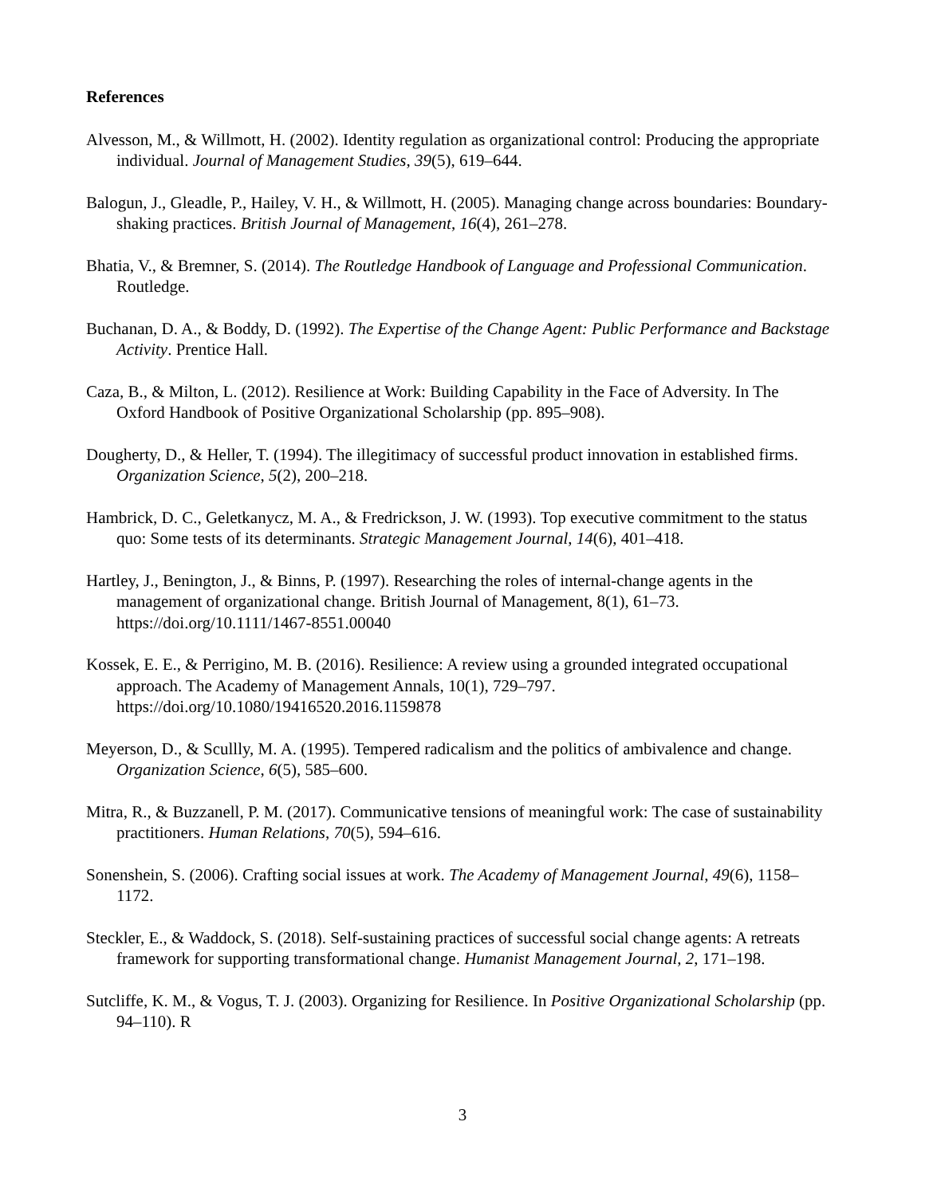References
Alvesson, M., & Willmott, H. (2002). Identity regulation as organizational control: Producing the appropriate individual. Journal of Management Studies, 39(5), 619–644.
Balogun, J., Gleadle, P., Hailey, V. H., & Willmott, H. (2005). Managing change across boundaries: Boundary-shaking practices. British Journal of Management, 16(4), 261–278.
Bhatia, V., & Bremner, S. (2014). The Routledge Handbook of Language and Professional Communication. Routledge.
Buchanan, D. A., & Boddy, D. (1992). The Expertise of the Change Agent: Public Performance and Backstage Activity. Prentice Hall.
Caza, B., & Milton, L. (2012). Resilience at Work: Building Capability in the Face of Adversity. In The Oxford Handbook of Positive Organizational Scholarship (pp. 895–908).
Dougherty, D., & Heller, T. (1994). The illegitimacy of successful product innovation in established firms. Organization Science, 5(2), 200–218.
Hambrick, D. C., Geletkanycz, M. A., & Fredrickson, J. W. (1993). Top executive commitment to the status quo: Some tests of its determinants. Strategic Management Journal, 14(6), 401–418.
Hartley, J., Benington, J., & Binns, P. (1997). Researching the roles of internal-change agents in the management of organizational change. British Journal of Management, 8(1), 61–73. https://doi.org/10.1111/1467-8551.00040
Kossek, E. E., & Perrigino, M. B. (2016). Resilience: A review using a grounded integrated occupational approach. The Academy of Management Annals, 10(1), 729–797. https://doi.org/10.1080/19416520.2016.1159878
Meyerson, D., & Scullly, M. A. (1995). Tempered radicalism and the politics of ambivalence and change. Organization Science, 6(5), 585–600.
Mitra, R., & Buzzanell, P. M. (2017). Communicative tensions of meaningful work: The case of sustainability practitioners. Human Relations, 70(5), 594–616.
Sonenshein, S. (2006). Crafting social issues at work. The Academy of Management Journal, 49(6), 1158–1172.
Steckler, E., & Waddock, S. (2018). Self-sustaining practices of successful social change agents: A retreats framework for supporting transformational change. Humanist Management Journal, 2, 171–198.
Sutcliffe, K. M., & Vogus, T. J. (2003). Organizing for Resilience. In Positive Organizational Scholarship (pp. 94–110). R
3